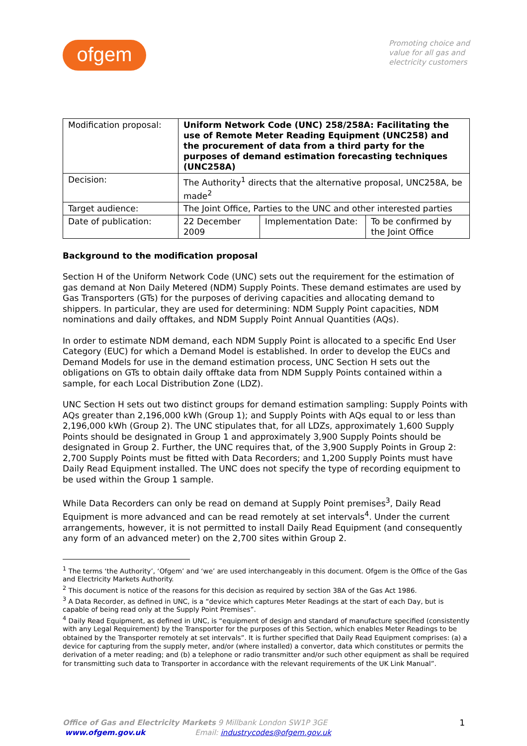ofgem
Promoting choice and
value for all gas and
electricity customers
| Modification proposal: | Uniform Network Code (UNC) 258/258A: Facilitating the use of Remote Meter Reading Equipment (UNC258) and the procurement of data from a third party for the purposes of demand estimation forecasting techniques (UNC258A) | | |
| Decision: | The Authority<sup>1</sup> directs that the alternative proposal, UNC258A, be made<sup>2</sup> | | |
| Target audience: | The Joint Office, Parties to the UNC and other interested parties | | |
| Date of publication: | 22 December 2009 | Implementation Date: | To be confirmed by the Joint Office |
Background to the modification proposal
Section H of the Uniform Network Code (UNC) sets out the requirement for the estimation of gas demand at Non Daily Metered (NDM) Supply Points. These demand estimates are used by Gas Transporters (GTs) for the purposes of deriving capacities and allocating demand to shippers. In particular, they are used for determining: NDM Supply Point capacities, NDM nominations and daily offtakes, and NDM Supply Point Annual Quantities (AQs).
In order to estimate NDM demand, each NDM Supply Point is allocated to a specific End User Category (EUC) for which a Demand Model is established. In order to develop the EUCs and Demand Models for use in the demand estimation process, UNC Section H sets out the obligations on GTs to obtain daily offtake data from NDM Supply Points contained within a sample, for each Local Distribution Zone (LDZ).
UNC Section H sets out two distinct groups for demand estimation sampling: Supply Points with AQs greater than 2,196,000 kWh (Group 1); and Supply Points with AQs equal to or less than 2,196,000 kWh (Group 2). The UNC stipulates that, for all LDZs, approximately 1,600 Supply Points should be designated in Group 1 and approximately 3,900 Supply Points should be designated in Group 2. Further, the UNC requires that, of the 3,900 Supply Points in Group 2: 2,700 Supply Points must be fitted with Data Recorders; and 1,200 Supply Points must have Daily Read Equipment installed. The UNC does not specify the type of recording equipment to be used within the Group 1 sample.
While Data Recorders can only be read on demand at Supply Point premises<sup>3</sup>, Daily Read Equipment is more advanced and can be read remotely at set intervals<sup>4</sup>. Under the current arrangements, however, it is not permitted to install Daily Read Equipment (and consequently any form of an advanced meter) on the 2,700 sites within Group 2.
<sup>1</sup> The terms ‘the Authority’, ‘Ofgem’ and ‘we’ are used interchangeably in this document. Ofgem is the Office of the Gas and Electricity Markets Authority.
<sup>2</sup> This document is notice of the reasons for this decision as required by section 38A of the Gas Act 1986.
<sup>3</sup> A Data Recorder, as defined in UNC, is a “device which captures Meter Readings at the start of each Day, but is capable of being read only at the Supply Point Premises”.
<sup>4</sup> Daily Read Equipment, as defined in UNC, is “equipment of design and standard of manufacture specified (consistently with any Legal Requirement) by the Transporter for the purposes of this Section, which enables Meter Readings to be obtained by the Transporter remotely at set intervals”. It is further specified that Daily Read Equipment comprises: (a) a device for capturing from the supply meter, and/or (where installed) a convertor, data which constitutes or permits the derivation of a meter reading; and (b) a telephone or radio transmitter and/or such other equipment as shall be required for transmitting such data to Transporter in accordance with the relevant requirements of the UK Link Manual”.
Office of Gas and Electricity Markets 9 Millbank London SW1P 3GE
www.ofgem.gov.uk Email: industrycodes@ofgem.gov.uk
1